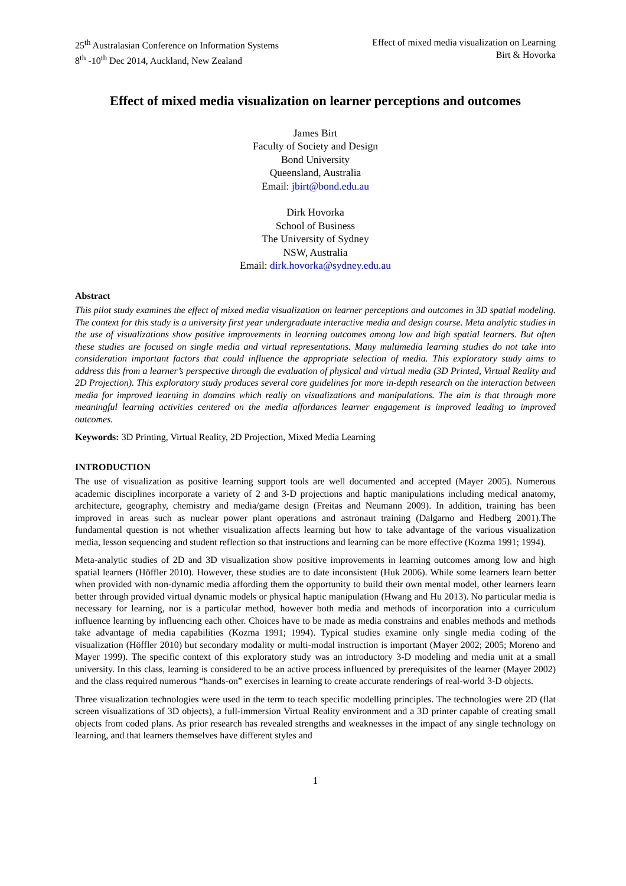25<sup>th</sup> Australasian Conference on Information Systems
8<sup>th</sup> -10<sup>th</sup> Dec 2014, Auckland, New Zealand
Effect of mixed media visualization on Learning
Birt & Hovorka
Effect of mixed media visualization on learner perceptions and outcomes
James Birt
Faculty of Society and Design
Bond University
Queensland, Australia
Email: jbirt@bond.edu.au
Dirk Hovorka
School of Business
The University of Sydney
NSW, Australia
Email: dirk.hovorka@sydney.edu.au
Abstract
This pilot study examines the effect of mixed media visualization on learner perceptions and outcomes in 3D spatial modeling. The context for this study is a university first year undergraduate interactive media and design course. Meta analytic studies in the use of visualizations show positive improvements in learning outcomes among low and high spatial learners. But often these studies are focused on single media and virtual representations. Many multimedia learning studies do not take into consideration important factors that could influence the appropriate selection of media. This exploratory study aims to address this from a learner’s perspective through the evaluation of physical and virtual media (3D Printed, Virtual Reality and 2D Projection). This exploratory study produces several core guidelines for more in-depth research on the interaction between media for improved learning in domains which really on visualizations and manipulations. The aim is that through more meaningful learning activities centered on the media affordances learner engagement is improved leading to improved outcomes.
Keywords: 3D Printing, Virtual Reality, 2D Projection, Mixed Media Learning
INTRODUCTION
The use of visualization as positive learning support tools are well documented and accepted (Mayer 2005). Numerous academic disciplines incorporate a variety of 2 and 3-D projections and haptic manipulations including medical anatomy, architecture, geography, chemistry and media/game design (Freitas and Neumann 2009). In addition, training has been improved in areas such as nuclear power plant operations and astronaut training (Dalgarno and Hedberg 2001).The fundamental question is not whether visualization affects learning but how to take advantage of the various visualization media, lesson sequencing and student reflection so that instructions and learning can be more effective (Kozma 1991; 1994).
Meta-analytic studies of 2D and 3D visualization show positive improvements in learning outcomes among low and high spatial learners (Höffler 2010). However, these studies are to date inconsistent (Huk 2006). While some learners learn better when provided with non-dynamic media affording them the opportunity to build their own mental model, other learners learn better through provided virtual dynamic models or physical haptic manipulation (Hwang and Hu 2013). No particular media is necessary for learning, nor is a particular method, however both media and methods of incorporation into a curriculum influence learning by influencing each other. Choices have to be made as media constrains and enables methods and methods take advantage of media capabilities (Kozma 1991; 1994). Typical studies examine only single media coding of the visualization (Höffler 2010) but secondary modality or multi-modal instruction is important (Mayer 2002; 2005; Moreno and Mayer 1999). The specific context of this exploratory study was an introductory 3-D modeling and media unit at a small university. In this class, learning is considered to be an active process influenced by prerequisites of the learner (Mayer 2002) and the class required numerous “hands-on” exercises in learning to create accurate renderings of real-world 3-D objects.
Three visualization technologies were used in the term to teach specific modelling principles. The technologies were 2D (flat screen visualizations of 3D objects), a full-immersion Virtual Reality environment and a 3D printer capable of creating small objects from coded plans. As prior research has revealed strengths and weaknesses in the impact of any single technology on learning, and that learners themselves have different styles and
1